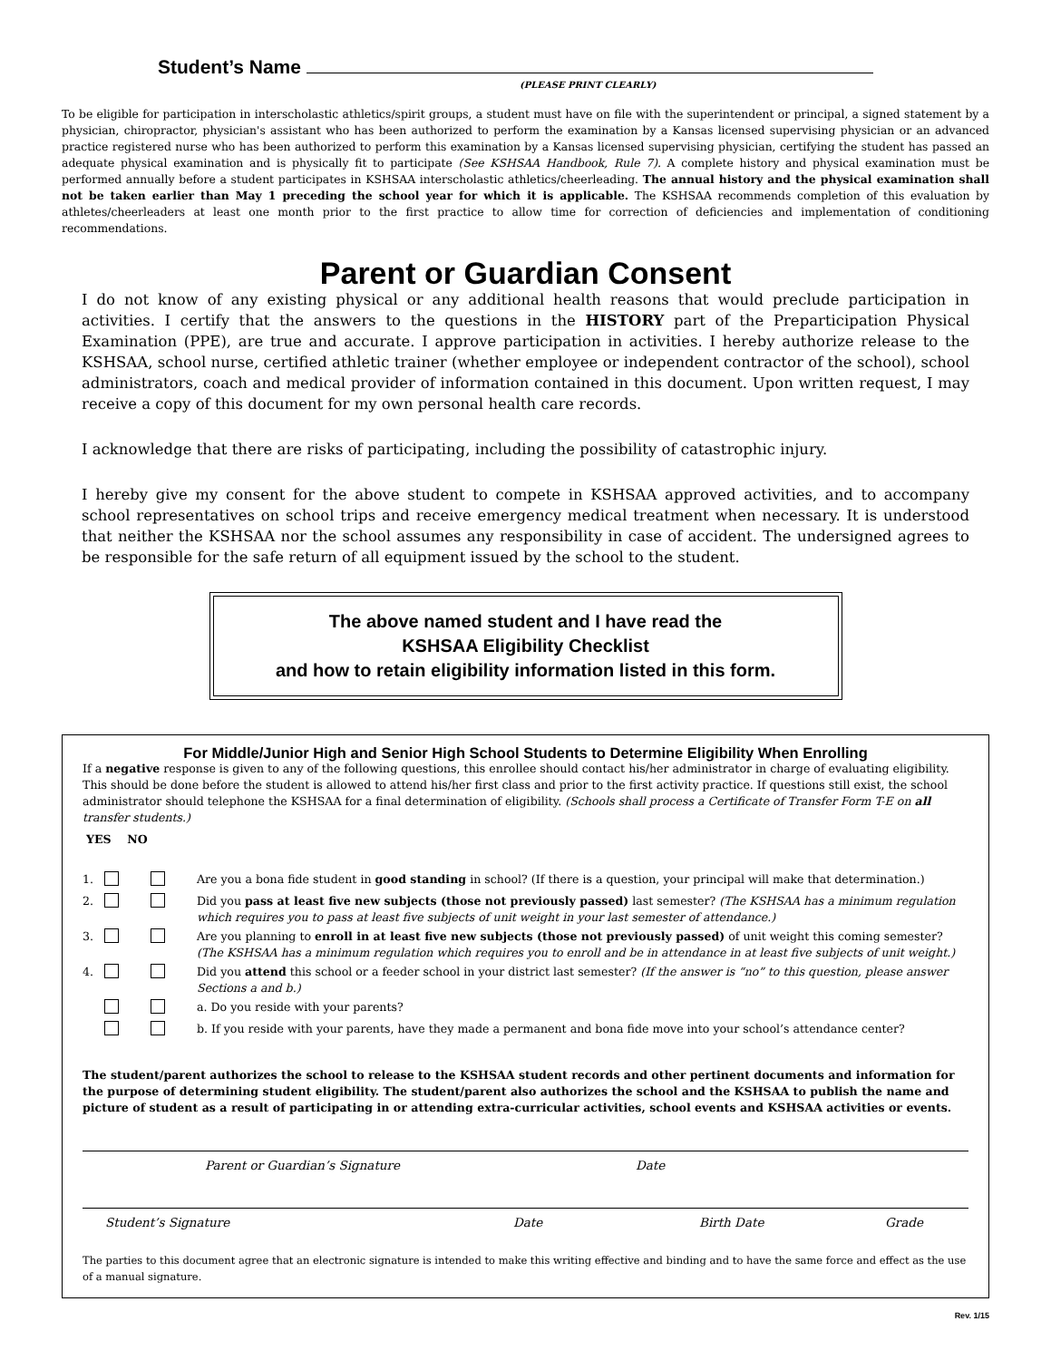Student’s Name
(PLEASE PRINT CLEARLY)
To be eligible for participation in interscholastic athletics/spirit groups, a student must have on file with the superintendent or principal, a signed statement by a physician, chiropractor, physician's assistant who has been authorized to perform the examination by a Kansas licensed supervising physician or an advanced practice registered nurse who has been authorized to perform this examination by a Kansas licensed supervising physician, certifying the student has passed an adequate physical examination and is physically fit to participate (See KSHSAA Handbook, Rule 7). A complete history and physical examination must be performed annually before a student participates in KSHSAA interscholastic athletics/cheerleading. The annual history and the physical examination shall not be taken earlier than May 1 preceding the school year for which it is applicable. The KSHSAA recommends completion of this evaluation by athletes/cheerleaders at least one month prior to the first practice to allow time for correction of deficiencies and implementation of conditioning recommendations.
Parent or Guardian Consent
I do not know of any existing physical or any additional health reasons that would preclude participation in activities. I certify that the answers to the questions in the HISTORY part of the Preparticipation Physical Examination (PPE), are true and accurate. I approve participation in activities. I hereby authorize release to the KSHSAA, school nurse, certified athletic trainer (whether employee or independent contractor of the school), school administrators, coach and medical provider of information contained in this document. Upon written request, I may receive a copy of this document for my own personal health care records.
I acknowledge that there are risks of participating, including the possibility of catastrophic injury.
I hereby give my consent for the above student to compete in KSHSAA approved activities, and to accompany school representatives on school trips and receive emergency medical treatment when necessary. It is understood that neither the KSHSAA nor the school assumes any responsibility in case of accident. The undersigned agrees to be responsible for the safe return of all equipment issued by the school to the student.
The above named student and I have read the
KSHSAA Eligibility Checklist
and how to retain eligibility information listed in this form.
For Middle/Junior High and Senior High School Students to Determine Eligibility When Enrolling
If a negative response is given to any of the following questions, this enrollee should contact his/her administrator in charge of evaluating eligibility. This should be done before the student is allowed to attend his/her first class and prior to the first activity practice. If questions still exist, the school administrator should telephone the KSHSAA for a final determination of eligibility. (Schools shall process a Certificate of Transfer Form T-E on all transfer students.)
YES NO
1. Are you a bona fide student in good standing in school? (If there is a question, your principal will make that determination.)
2. Did you pass at least five new subjects (those not previously passed) last semester? (The KSHSAA has a minimum regulation which requires you to pass at least five subjects of unit weight in your last semester of attendance.)
3. Are you planning to enroll in at least five new subjects (those not previously passed) of unit weight this coming semester? (The KSHSAA has a minimum regulation which requires you to enroll and be in attendance in at least five subjects of unit weight.)
4. Did you attend this school or a feeder school in your district last semester? (If the answer is “no” to this question, please answer Sections a and b.)
a. Do you reside with your parents?
b. If you reside with your parents, have they made a permanent and bona fide move into your school’s attendance center?
The student/parent authorizes the school to release to the KSHSAA student records and other pertinent documents and information for the purpose of determining student eligibility. The student/parent also authorizes the school and the KSHSAA to publish the name and picture of student as a result of participating in or attending extra-curricular activities, school events and KSHSAA activities or events.
Parent or Guardian’s Signature Date
Student’s Signature Date Birth Date Grade
The parties to this document agree that an electronic signature is intended to make this writing effective and binding and to have the same force and effect as the use of a manual signature.
Rev. 1/15